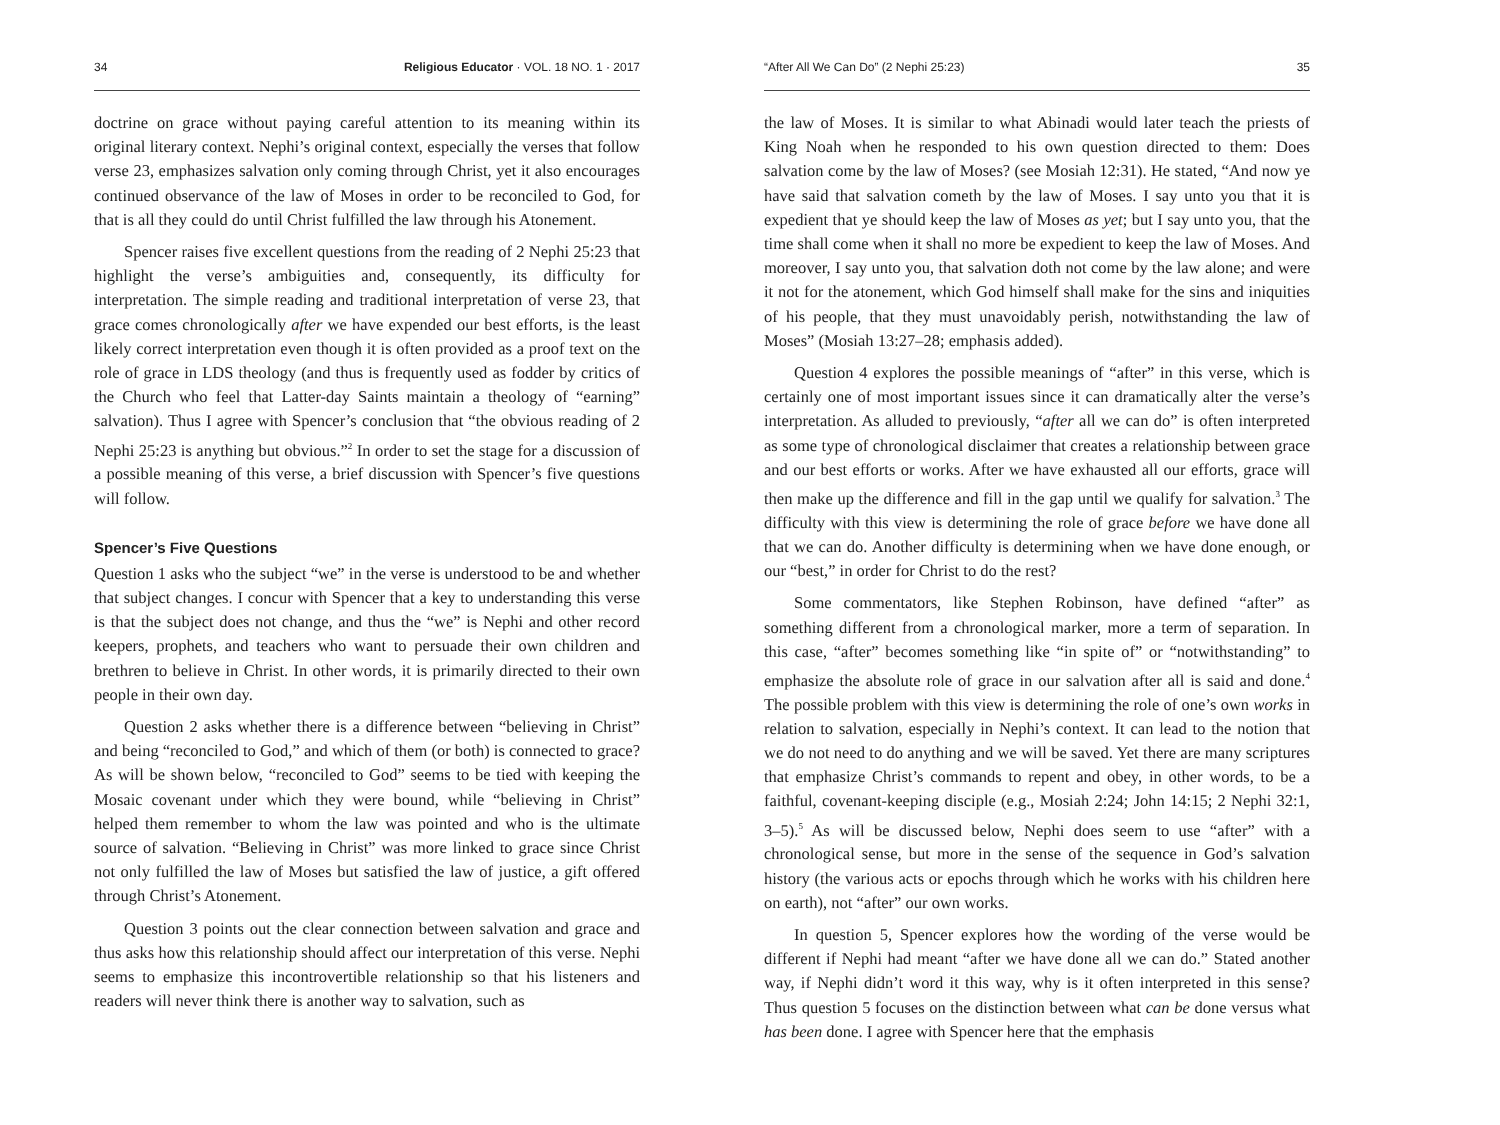34 Religious Educator · VOL. 18 NO. 1 · 2017
doctrine on grace without paying careful attention to its meaning within its original literary context. Nephi’s original context, especially the verses that follow verse 23, emphasizes salvation only coming through Christ, yet it also encourages continued observance of the law of Moses in order to be reconciled to God, for that is all they could do until Christ fulfilled the law through his Atonement.
Spencer raises five excellent questions from the reading of 2 Nephi 25:23 that highlight the verse’s ambiguities and, consequently, its difficulty for interpretation. The simple reading and traditional interpretation of verse 23, that grace comes chronologically after we have expended our best efforts, is the least likely correct interpretation even though it is often provided as a proof text on the role of grace in LDS theology (and thus is frequently used as fodder by critics of the Church who feel that Latter-day Saints maintain a theology of “earning” salvation). Thus I agree with Spencer’s conclusion that “the obvious reading of 2 Nephi 25:23 is anything but obvious.”<sup>2</sup> In order to set the stage for a discussion of a possible meaning of this verse, a brief discussion with Spencer’s five questions will follow.
Spencer’s Five Questions
Question 1 asks who the subject “we” in the verse is understood to be and whether that subject changes. I concur with Spencer that a key to understanding this verse is that the subject does not change, and thus the “we” is Nephi and other record keepers, prophets, and teachers who want to persuade their own children and brethren to believe in Christ. In other words, it is primarily directed to their own people in their own day.
Question 2 asks whether there is a difference between “believing in Christ” and being “reconciled to God,” and which of them (or both) is connected to grace? As will be shown below, “reconciled to God” seems to be tied with keeping the Mosaic covenant under which they were bound, while “believing in Christ” helped them remember to whom the law was pointed and who is the ultimate source of salvation. “Believing in Christ” was more linked to grace since Christ not only fulfilled the law of Moses but satisfied the law of justice, a gift offered through Christ’s Atonement.
Question 3 points out the clear connection between salvation and grace and thus asks how this relationship should affect our interpretation of this verse. Nephi seems to emphasize this incontrovertible relationship so that his listeners and readers will never think there is another way to salvation, such as
“After All We Can Do” (2 Nephi 25:23) 35
the law of Moses. It is similar to what Abinadi would later teach the priests of King Noah when he responded to his own question directed to them: Does salvation come by the law of Moses? (see Mosiah 12:31). He stated, “And now ye have said that salvation cometh by the law of Moses. I say unto you that it is expedient that ye should keep the law of Moses as yet; but I say unto you, that the time shall come when it shall no more be expedient to keep the law of Moses. And moreover, I say unto you, that salvation doth not come by the law alone; and were it not for the atonement, which God himself shall make for the sins and iniquities of his people, that they must unavoidably perish, notwithstanding the law of Moses” (Mosiah 13:27–28; emphasis added).
Question 4 explores the possible meanings of “after” in this verse, which is certainly one of most important issues since it can dramatically alter the verse’s interpretation. As alluded to previously, “after all we can do” is often interpreted as some type of chronological disclaimer that creates a relationship between grace and our best efforts or works. After we have exhausted all our efforts, grace will then make up the difference and fill in the gap until we qualify for salvation.<sup>3</sup> The difficulty with this view is determining the role of grace before we have done all that we can do. Another difficulty is determining when we have done enough, or our “best,” in order for Christ to do the rest?
Some commentators, like Stephen Robinson, have defined “after” as something different from a chronological marker, more a term of separation. In this case, “after” becomes something like “in spite of” or “notwithstanding” to emphasize the absolute role of grace in our salvation after all is said and done.<sup>4</sup> The possible problem with this view is determining the role of one’s own works in relation to salvation, especially in Nephi’s context. It can lead to the notion that we do not need to do anything and we will be saved. Yet there are many scriptures that emphasize Christ’s commands to repent and obey, in other words, to be a faithful, covenant-keeping disciple (e.g., Mosiah 2:24; John 14:15; 2 Nephi 32:1, 3–5).<sup>5</sup> As will be discussed below, Nephi does seem to use “after” with a chronological sense, but more in the sense of the sequence in God’s salvation history (the various acts or epochs through which he works with his children here on earth), not “after” our own works.
In question 5, Spencer explores how the wording of the verse would be different if Nephi had meant “after we have done all we can do.” Stated another way, if Nephi didn’t word it this way, why is it often interpreted in this sense? Thus question 5 focuses on the distinction between what can be done versus what has been done. I agree with Spencer here that the emphasis